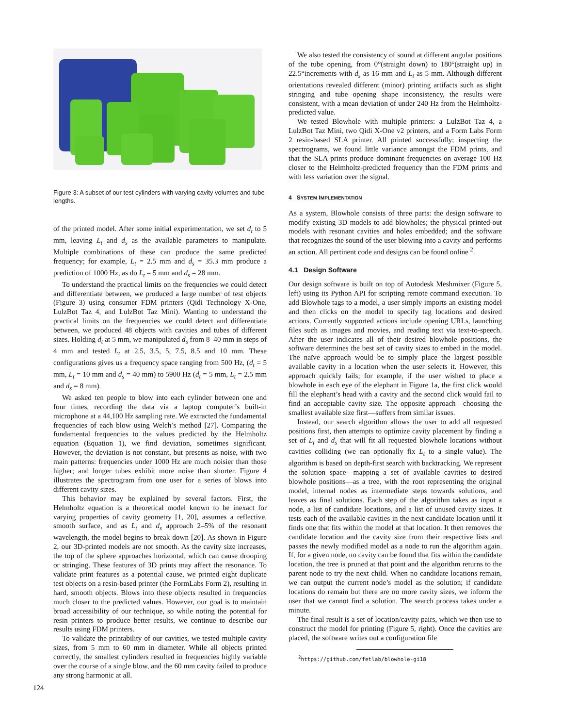Figure 3: A subset of our test cylinders with varying cavity volumes and tube lengths.
of the printed model. After some initial experimentation, we set d<sub>t</sub> to 5 mm, leaving L<sub>t</sub> and d<sub>s</sub> as the available parameters to manipulate. Multiple combinations of these can produce the same predicted frequency; for example, L<sub>t</sub> = 2.5 mm and d<sub>s</sub> = 35.3 mm produce a prediction of 1000 Hz, as do L<sub>t</sub> = 5 mm and d<sub>s</sub> = 28 mm.
To understand the practical limits on the frequencies we could detect and differentiate between, we produced a large number of test objects (Figure 3) using consumer FDM printers (Qidi Technology X-One, LulzBot Taz 4, and LulzBot Taz Mini). Wanting to understand the practical limits on the frequencies we could detect and differentiate between, we produced 48 objects with cavities and tubes of different sizes. Holding d<sub>t</sub> at 5 mm, we manipulated d<sub>s</sub> from 8–40 mm in steps of 4 mm and tested L<sub>t</sub> at 2.5, 3.5, 5, 7.5, 8.5 and 10 mm. These configurations gives us a frequency space ranging from 500 Hz, (d<sub>t</sub> = 5 mm, L<sub>t</sub> = 10 mm and d<sub>s</sub> = 40 mm) to 5900 Hz (d<sub>t</sub> = 5 mm, L<sub>t</sub> = 2.5 mm and d<sub>s</sub> = 8 mm).
We asked ten people to blow into each cylinder between one and four times, recording the data via a laptop computer’s built-in microphone at a 44,100 Hz sampling rate. We extracted the fundamental frequencies of each blow using Welch’s method [27]. Comparing the fundamental frequencies to the values predicted by the Helmholtz equation (Equation 1), we find deviation, sometimes significant. However, the deviation is not constant, but presents as noise, with two main patterns: frequencies under 1000 Hz are much noisier than those higher; and longer tubes exhibit more noise than shorter. Figure 4 illustrates the spectrogram from one user for a series of blows into different cavity sizes.
This behavior may be explained by several factors. First, the Helmholtz equation is a theoretical model known to be inexact for varying properties of cavity geometry [1, 20], assumes a reflective, smooth surface, and as L<sub>t</sub> and d<sub>s</sub> approach 2–5% of the resonant wavelength, the model begins to break down [20]. As shown in Figure 2, our 3D-printed models are not smooth. As the cavity size increases, the top of the sphere approaches horizontal, which can cause drooping or stringing. These features of 3D prints may affect the resonance. To validate print features as a potential cause, we printed eight duplicate test objects on a resin-based printer (the FormLabs Form 2), resulting in hard, smooth objects. Blows into these objects resulted in frequencies much closer to the predicted values. However, our goal is to maintain broad accessibility of our technique, so while noting the potential for resin printers to produce better results, we continue to describe our results using FDM printers.
To validate the printability of our cavities, we tested multiple cavity sizes, from 5 mm to 60 mm in diameter. While all objects printed correctly, the smallest cylinders resulted in frequencies highly variable over the course of a single blow, and the 60 mm cavity failed to produce any strong harmonic at all.
We also tested the consistency of sound at different angular positions of the tube opening, from 0°(straight down) to 180°(straight up) in 22.5°increments with d<sub>s</sub> as 16 mm and L<sub>t</sub> as 5 mm. Although different orientations revealed different (minor) printing artifacts such as slight stringing and tube opening shape inconsistency, the results were consistent, with a mean deviation of under 240 Hz from the Helmholtz-predicted value.
We tested Blowhole with multiple printers: a LulzBot Taz 4, a LulzBot Taz Mini, two Qidi X-One v2 printers, and a Form Labs Form 2 resin-based SLA printer. All printed successfully; inspecting the spectrograms, we found little variance amongst the FDM prints, and that the SLA prints produce dominant frequencies on average 100 Hz closer to the Helmholtz-predicted frequency than the FDM prints and with less variation over the signal.
4 SYSTEM IMPLEMENTATION
As a system, Blowhole consists of three parts: the design software to modify existing 3D models to add blowholes; the physical printed-out models with resonant cavities and holes embedded; and the software that recognizes the sound of the user blowing into a cavity and performs an action. All pertinent code and designs can be found online <sup>2</sup>.
4.1 Design Software
Our design software is built on top of Autodesk Meshmixer (Figure 5, left) using its Python API for scripting remote command execution. To add Blowhole tags to a model, a user simply imports an existing model and then clicks on the model to specify tag locations and desired actions. Currently supported actions include opening URLs, launching files such as images and movies, and reading text via text-to-speech. After the user indicates all of their desired blowhole positions, the software determines the best set of cavity sizes to embed in the model. The naïve approach would be to simply place the largest possible available cavity in a location when the user selects it. However, this approach quickly fails; for example, if the user wished to place a blowhole in each eye of the elephant in Figure 1a, the first click would fill the elephant’s head with a cavity and the second click would fail to find an acceptable cavity size. The opposite approach—choosing the smallest available size first—suffers from similar issues.
Instead, our search algorithm allows the user to add all requested positions first, then attempts to optimize cavity placement by finding a set of L<sub>t</sub> and d<sub>s</sub> that will fit all requested blowhole locations without cavities colliding (we can optionally fix L<sub>t</sub> to a single value). The algorithm is based on depth-first search with backtracking. We represent the solution space—mapping a set of available cavities to desired blowhole positions—as a tree, with the root representing the original model, internal nodes as intermediate steps towards solutions, and leaves as final solutions. Each step of the algorithm takes as input a node, a list of candidate locations, and a list of unused cavity sizes. It tests each of the available cavities in the next candidate location until it finds one that fits within the model at that location. It then removes the candidate location and the cavity size from their respective lists and passes the newly modified model as a node to run the algorithm again. If, for a given node, no cavity can be found that fits within the candidate location, the tree is pruned at that point and the algorithm returns to the parent node to try the next child. When no candidate locations remain, we can output the current node’s model as the solution; if candidate locations do remain but there are no more cavity sizes, we inform the user that we cannot find a solution. The search process takes under a minute.
The final result is a set of location/cavity pairs, which we then use to construct the model for printing (Figure 5, right). Once the cavities are placed, the software writes out a configuration file
<sup>2</sup> https://github.com/fetlab/blowhole-gi18
124